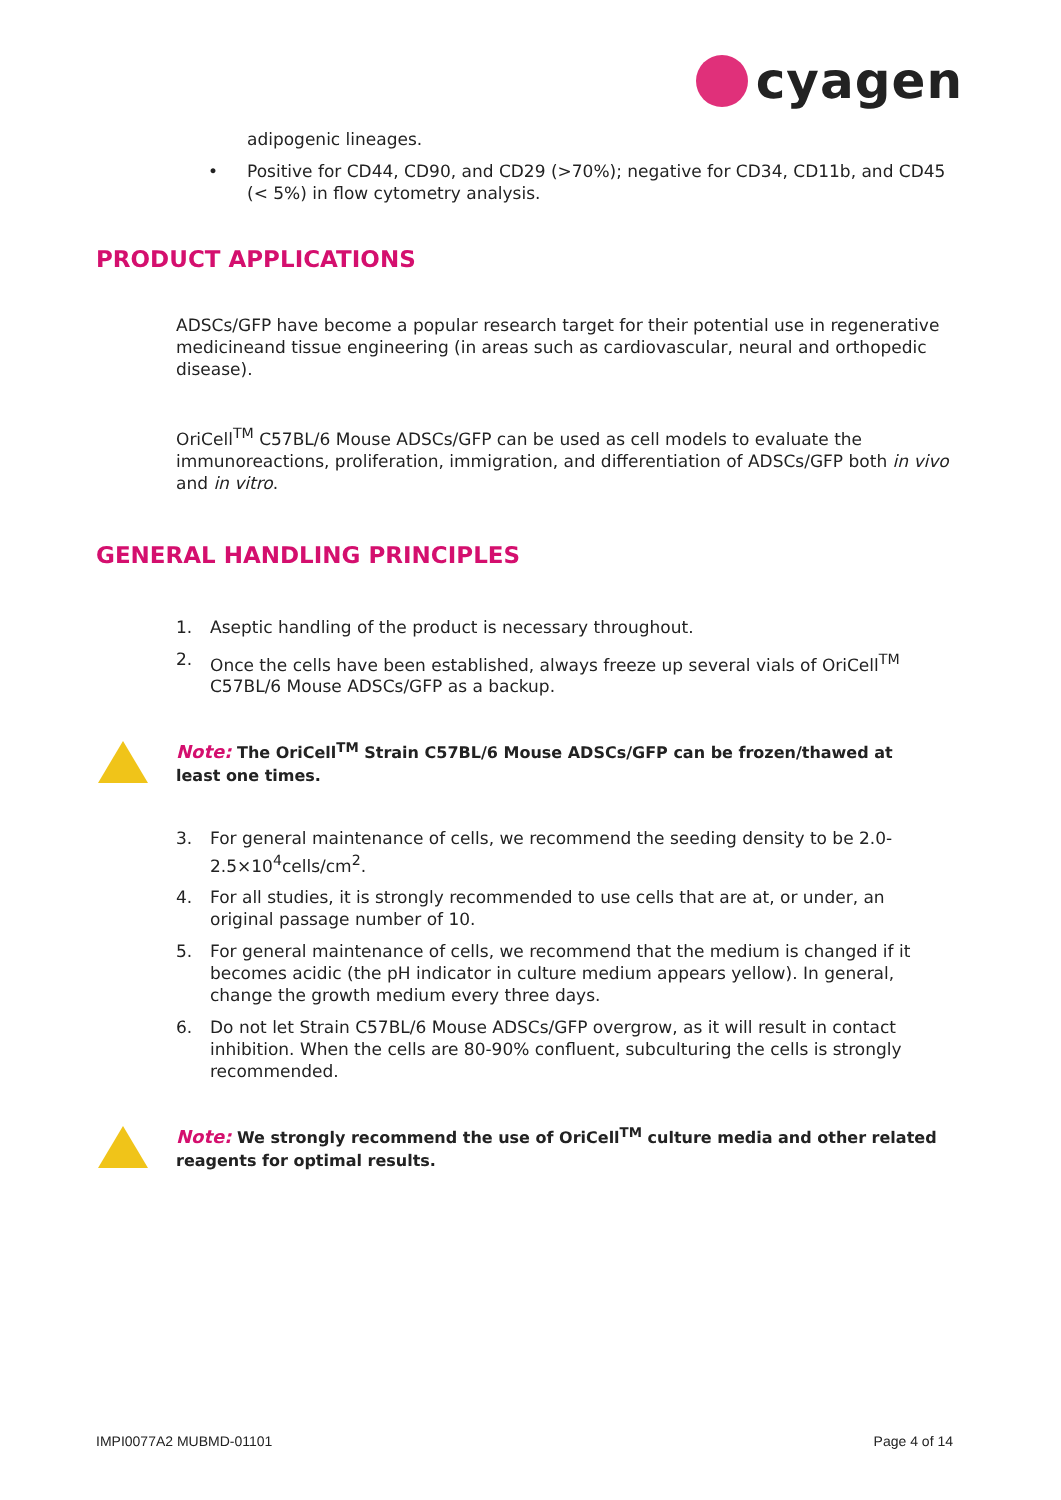cyagen
adipogenic lineages.
• Positive for CD44, CD90, and CD29 (>70%); negative for CD34, CD11b, and CD45 (< 5%) in flow cytometry analysis.
PRODUCT APPLICATIONS
ADSCs/GFP have become a popular research target for their potential use in regenerative medicineand tissue engineering (in areas such as cardiovascular, neural and orthopedic disease).
OriCell<sup>TM</sup> C57BL/6 Mouse ADSCs/GFP can be used as cell models to evaluate the immunoreactions, proliferation, immigration, and differentiation of ADSCs/GFP both in vivo and in vitro.
GENERAL HANDLING PRINCIPLES
1. Aseptic handling of the product is necessary throughout.
2. Once the cells have been established, always freeze up several vials of OriCell<sup>TM</sup> C57BL/6 Mouse ADSCs/GFP as a backup.
Note: The OriCell<sup>TM</sup> Strain C57BL/6 Mouse ADSCs/GFP can be frozen/thawed at least one times.
3. For general maintenance of cells, we recommend the seeding density to be 2.0-2.5×10<sup>4</sup>cells/cm<sup>2</sup>.
4. For all studies, it is strongly recommended to use cells that are at, or under, an original passage number of 10.
5. For general maintenance of cells, we recommend that the medium is changed if it becomes acidic (the pH indicator in culture medium appears yellow). In general, change the growth medium every three days.
6. Do not let Strain C57BL/6 Mouse ADSCs/GFP overgrow, as it will result in contact inhibition. When the cells are 80-90% confluent, subculturing the cells is strongly recommended.
Note: We strongly recommend the use of OriCell<sup>TM</sup> culture media and other related reagents for optimal results.
IMPI0077A2 MUBMD-01101 Page 4 of 14